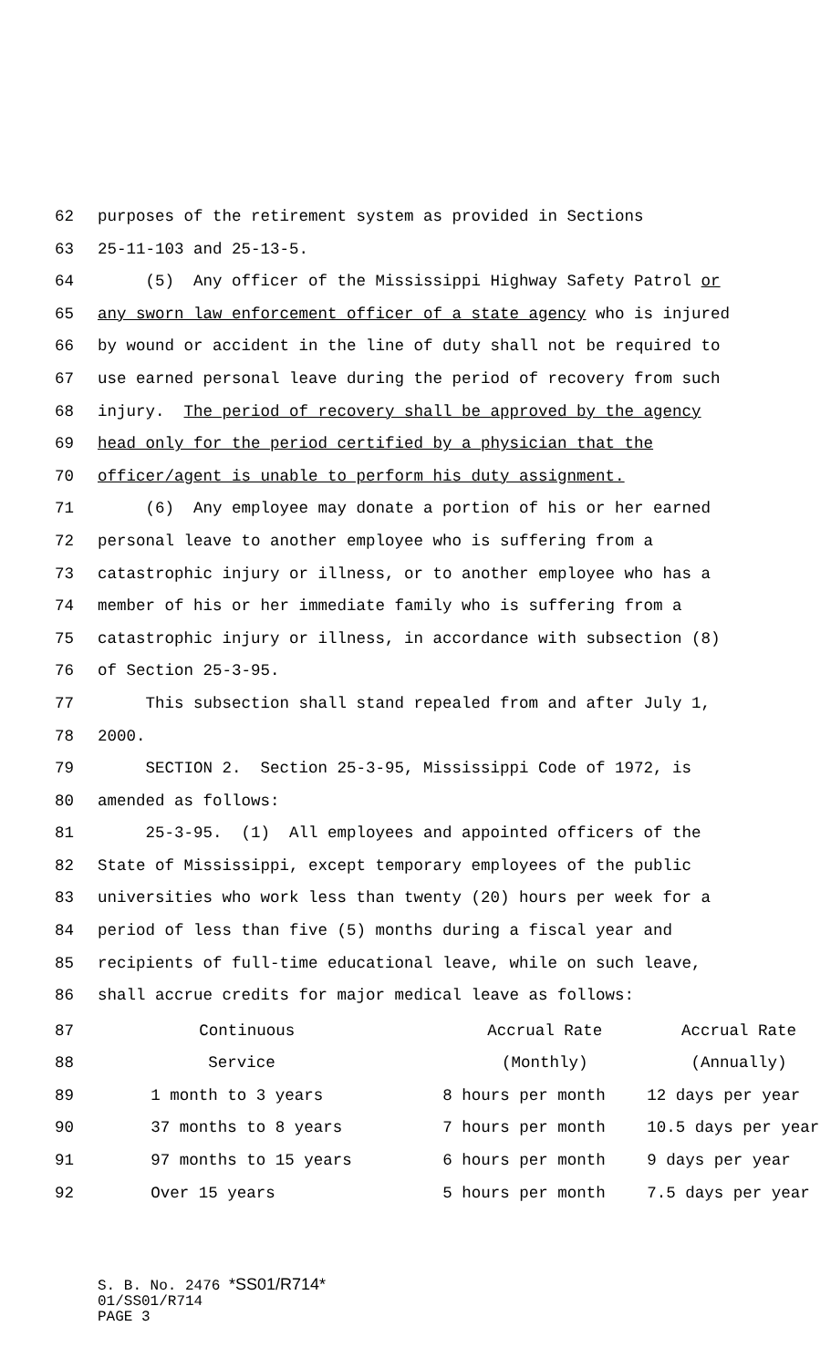62 purposes of the retirement system as provided in Sections
63 25-11-103 and 25-13-5.
64 (5) Any officer of the Mississippi Highway Safety Patrol or
65 any sworn law enforcement officer of a state agency who is injured
66 by wound or accident in the line of duty shall not be required to
67 use earned personal leave during the period of recovery from such
68 injury. The period of recovery shall be approved by the agency
69 head only for the period certified by a physician that the
70 officer/agent is unable to perform his duty assignment.
71 (6) Any employee may donate a portion of his or her earned
72 personal leave to another employee who is suffering from a
73 catastrophic injury or illness, or to another employee who has a
74 member of his or her immediate family who is suffering from a
75 catastrophic injury or illness, in accordance with subsection (8)
76 of Section 25-3-95.
77 This subsection shall stand repealed from and after July 1,
78 2000.
79 SECTION 2. Section 25-3-95, Mississippi Code of 1972, is
80 amended as follows:
81 25-3-95. (1) All employees and appointed officers of the
82 State of Mississippi, except temporary employees of the public
83 universities who work less than twenty (20) hours per week for a
84 period of less than five (5) months during a fiscal year and
85 recipients of full-time educational leave, while on such leave,
86 shall accrue credits for major medical leave as follows:
| 87 | Continuous | Accrual Rate | Accrual Rate |
| 88 | Service | (Monthly) | (Annually) |
| 89 | 1 month to 3 years | 8 hours per month | 12 days per year |
| 90 | 37 months to 8 years | 7 hours per month | 10.5 days per year |
| 91 | 97 months to 15 years | 6 hours per month | 9 days per year |
| 92 | Over 15 years | 5 hours per month | 7.5 days per year |
S. B. No. 2476 *SS01/R714*
01/SS01/R714
PAGE 3